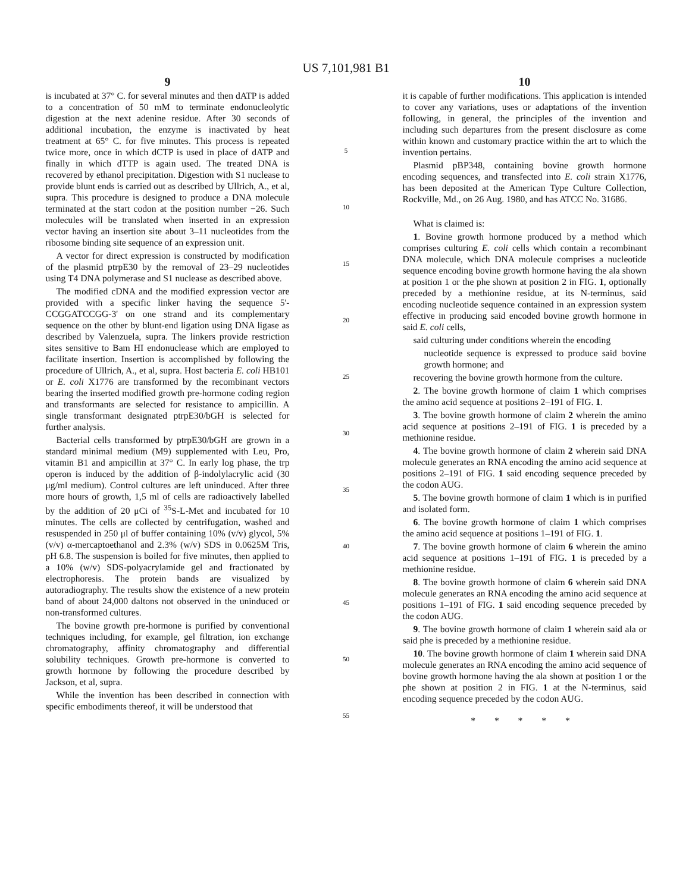US 7,101,981 B1
9
is incubated at 37° C. for several minutes and then dATP is added to a concentration of 50 mM to terminate endonucleolytic digestion at the next adenine residue. After 30 seconds of additional incubation, the enzyme is inactivated by heat treatment at 65° C. for five minutes. This process is repeated twice more, once in which dCTP is used in place of dATP and finally in which dTTP is again used. The treated DNA is recovered by ethanol precipitation. Digestion with S1 nuclease to provide blunt ends is carried out as described by Ullrich, A., et al, supra. This procedure is designed to produce a DNA molecule terminated at the start codon at the position number −26. Such molecules will be translated when inserted in an expression vector having an insertion site about 3–11 nucleotides from the ribosome binding site sequence of an expression unit.
A vector for direct expression is constructed by modification of the plasmid ptrpE30 by the removal of 23–29 nucleotides using T4 DNA polymerase and S1 nuclease as described above.
The modified cDNA and the modified expression vector are provided with a specific linker having the sequence 5'-CCGGATCCGG-3' on one strand and its complementary sequence on the other by blunt-end ligation using DNA ligase as described by Valenzuela, supra. The linkers provide restriction sites sensitive to Bam HI endonuclease which are employed to facilitate insertion. Insertion is accomplished by following the procedure of Ullrich, A., et al, supra. Host bacteria E. coli HB101 or E. coli X1776 are transformed by the recombinant vectors bearing the inserted modified growth pre-hormone coding region and transformants are selected for resistance to ampicillin. A single transformant designated ptrpE30/bGH is selected for further analysis.
Bacterial cells transformed by ptrpE30/bGH are grown in a standard minimal medium (M9) supplemented with Leu, Pro, vitamin B1 and ampicillin at 37° C. In early log phase, the trp operon is induced by the addition of β-indolylacrylic acid (30 μg/ml medium). Control cultures are left uninduced. After three more hours of growth, 1,5 ml of cells are radioactively labelled by the addition of 20 μCi of <sup>35</sup>S-L-Met and incubated for 10 minutes. The cells are collected by centrifugation, washed and resuspended in 250 μl of buffer containing 10% (v/v) glycol, 5% (v/v) α-mercaptoethanol and 2.3% (w/v) SDS in 0.0625M Tris, pH 6.8. The suspension is boiled for five minutes, then applied to a 10% (w/v) SDS-polyacrylamide gel and fractionated by electrophoresis. The protein bands are visualized by autoradiography. The results show the existence of a new protein band of about 24,000 daltons not observed in the uninduced or non-transformed cultures.
The bovine growth pre-hormone is purified by conventional techniques including, for example, gel filtration, ion exchange chromatography, affinity chromatography and differential solubility techniques. Growth pre-hormone is converted to growth hormone by following the procedure described by Jackson, et al, supra.
While the invention has been described in connection with specific embodiments thereof, it will be understood that
5
10
15
20
25
30
35
40
45
50
55
10
it is capable of further modifications. This application is intended to cover any variations, uses or adaptations of the invention following, in general, the principles of the invention and including such departures from the present disclosure as come within known and customary practice within the art to which the invention pertains.
Plasmid pBP348, containing bovine growth hormone encoding sequences, and transfected into E. coli strain X1776, has been deposited at the American Type Culture Collection, Rockville, Md., on 26 Aug. 1980, and has ATCC No. 31686.
What is claimed is:
1. Bovine growth hormone produced by a method which comprises culturing E. coli cells which contain a recombinant DNA molecule, which DNA molecule comprises a nucleotide sequence encoding bovine growth hormone having the ala shown at position 1 or the phe shown at position 2 in FIG. 1, optionally preceded by a methionine residue, at its N-terminus, said encoding nucleotide sequence contained in an expression system effective in producing said encoded bovine growth hormone in said E. coli cells,
said culturing under conditions wherein the encoding
nucleotide sequence is expressed to produce said bovine growth hormone; and
recovering the bovine growth hormone from the culture.
2. The bovine growth hormone of claim 1 which comprises the amino acid sequence at positions 2–191 of FIG. 1.
3. The bovine growth hormone of claim 2 wherein the amino acid sequence at positions 2–191 of FIG. 1 is preceded by a methionine residue.
4. The bovine growth hormone of claim 2 wherein said DNA molecule generates an RNA encoding the amino acid sequence at positions 2–191 of FIG. 1 said encoding sequence preceded by the codon AUG.
5. The bovine growth hormone of claim 1 which is in purified and isolated form.
6. The bovine growth hormone of claim 1 which comprises the amino acid sequence at positions 1–191 of FIG. 1.
7. The bovine growth hormone of claim 6 wherein the amino acid sequence at positions 1–191 of FIG. 1 is preceded by a methionine residue.
8. The bovine growth hormone of claim 6 wherein said DNA molecule generates an RNA encoding the amino acid sequence at positions 1–191 of FIG. 1 said encoding sequence preceded by the codon AUG.
9. The bovine growth hormone of claim 1 wherein said ala or said phe is preceded by a methionine residue.
10. The bovine growth hormone of claim 1 wherein said DNA molecule generates an RNA encoding the amino acid sequence of bovine growth hormone having the ala shown at position 1 or the phe shown at position 2 in FIG. 1 at the N-terminus, said encoding sequence preceded by the codon AUG.
* * * * *